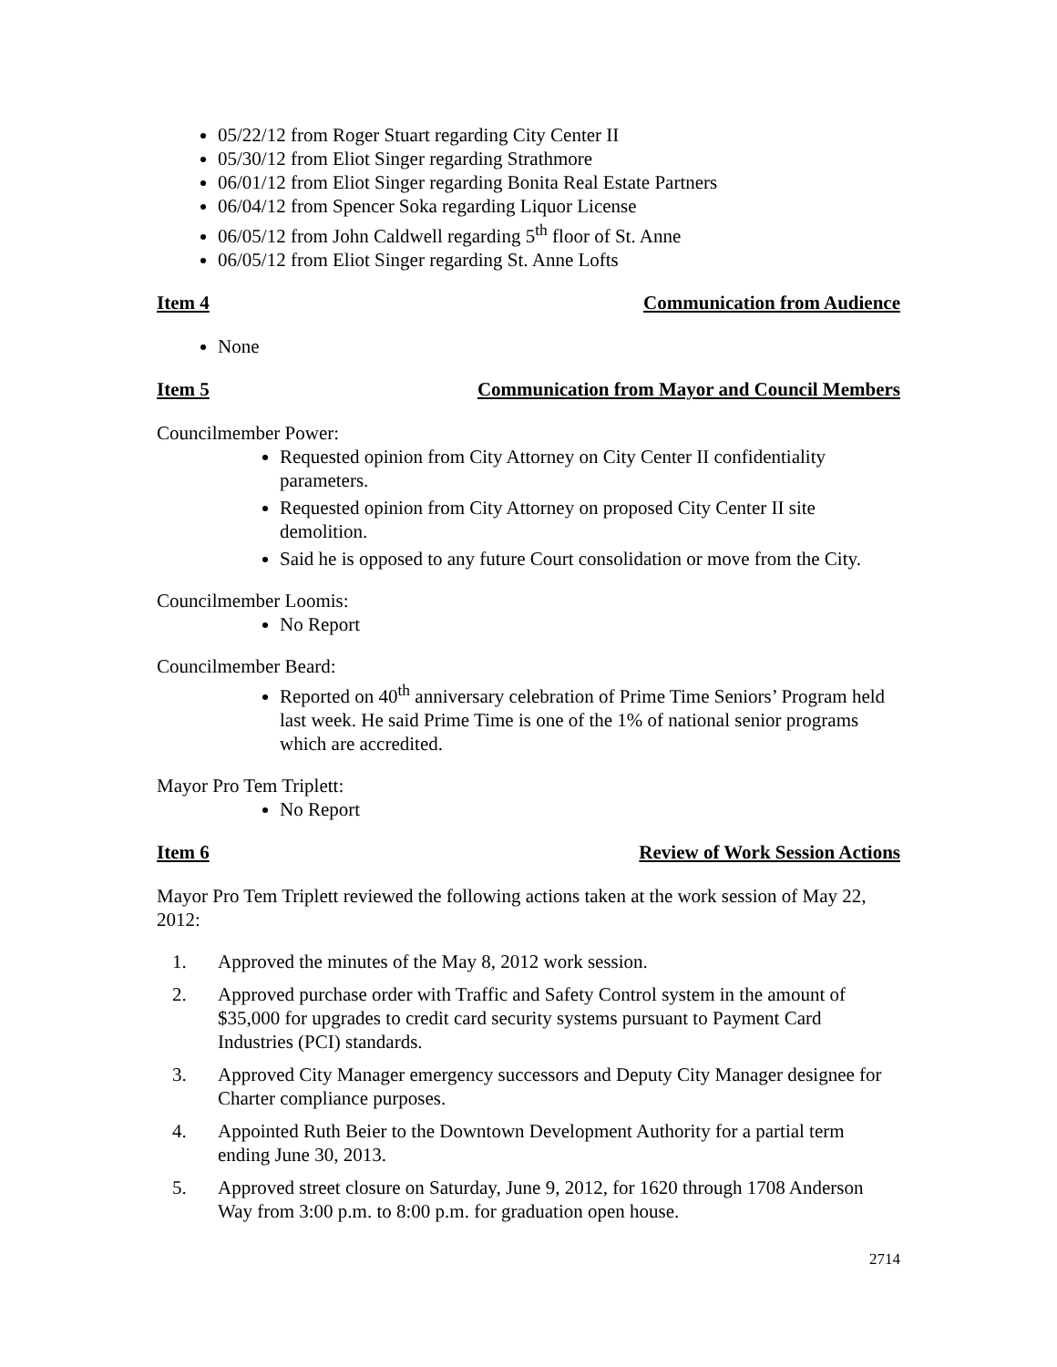05/22/12 from Roger Stuart regarding City Center II
05/30/12 from Eliot Singer regarding Strathmore
06/01/12 from Eliot Singer regarding Bonita Real Estate Partners
06/04/12 from Spencer Soka regarding Liquor License
06/05/12 from John Caldwell regarding 5<sup>th</sup> floor of St. Anne
06/05/12 from Eliot Singer regarding St. Anne Lofts
Item 4 Communication from Audience
None
Item 5 Communication from Mayor and Council Members
Councilmember Power:
Requested opinion from City Attorney on City Center II confidentiality parameters.
Requested opinion from City Attorney on proposed City Center II site demolition.
Said he is opposed to any future Court consolidation or move from the City.
Councilmember Loomis:
No Report
Councilmember Beard:
Reported on 40<sup>th</sup> anniversary celebration of Prime Time Seniors’ Program held last week. He said Prime Time is one of the 1% of national senior programs which are accredited.
Mayor Pro Tem Triplett:
No Report
Item 6 Review of Work Session Actions
Mayor Pro Tem Triplett reviewed the following actions taken at the work session of May 22, 2012:
1. Approved the minutes of the May 8, 2012 work session.
2. Approved purchase order with Traffic and Safety Control system in the amount of $35,000 for upgrades to credit card security systems pursuant to Payment Card Industries (PCI) standards.
3. Approved City Manager emergency successors and Deputy City Manager designee for Charter compliance purposes.
4. Appointed Ruth Beier to the Downtown Development Authority for a partial term ending June 30, 2013.
5. Approved street closure on Saturday, June 9, 2012, for 1620 through 1708 Anderson Way from 3:00 p.m. to 8:00 p.m. for graduation open house.
2714